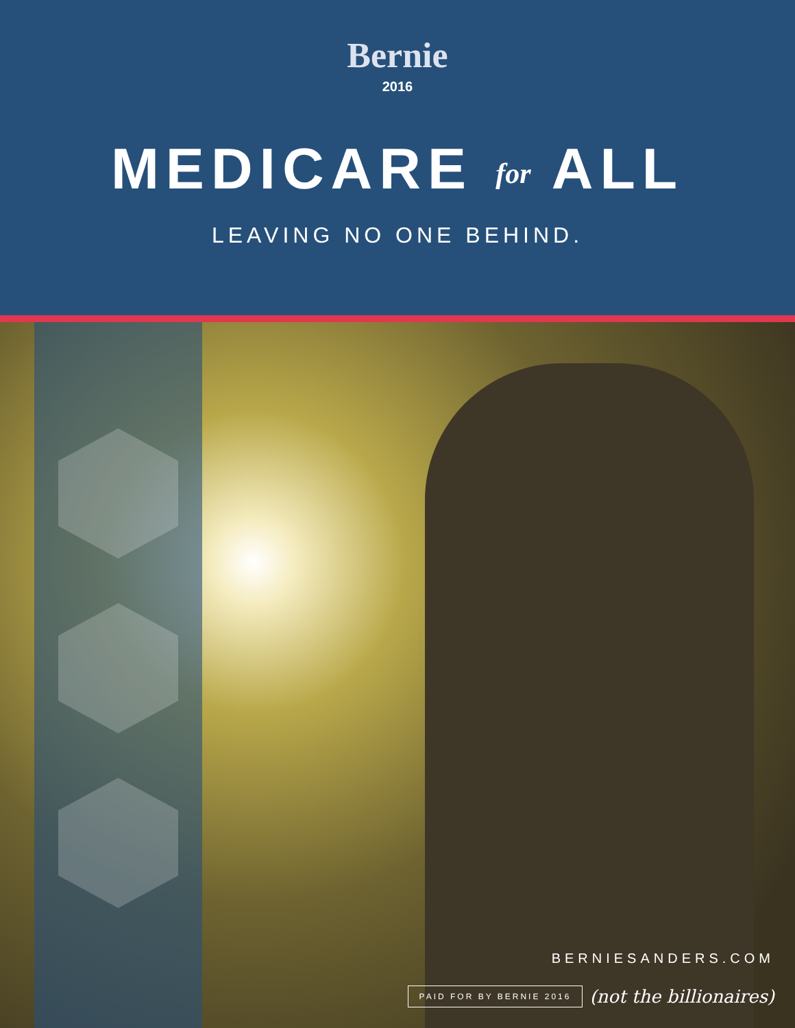Bernie
2016
MEDICARE for ALL
LEAVING NO ONE BEHIND.
BERNIESANDERS.COM
PAID FOR BY BERNIE 2016 (not the billionaires)